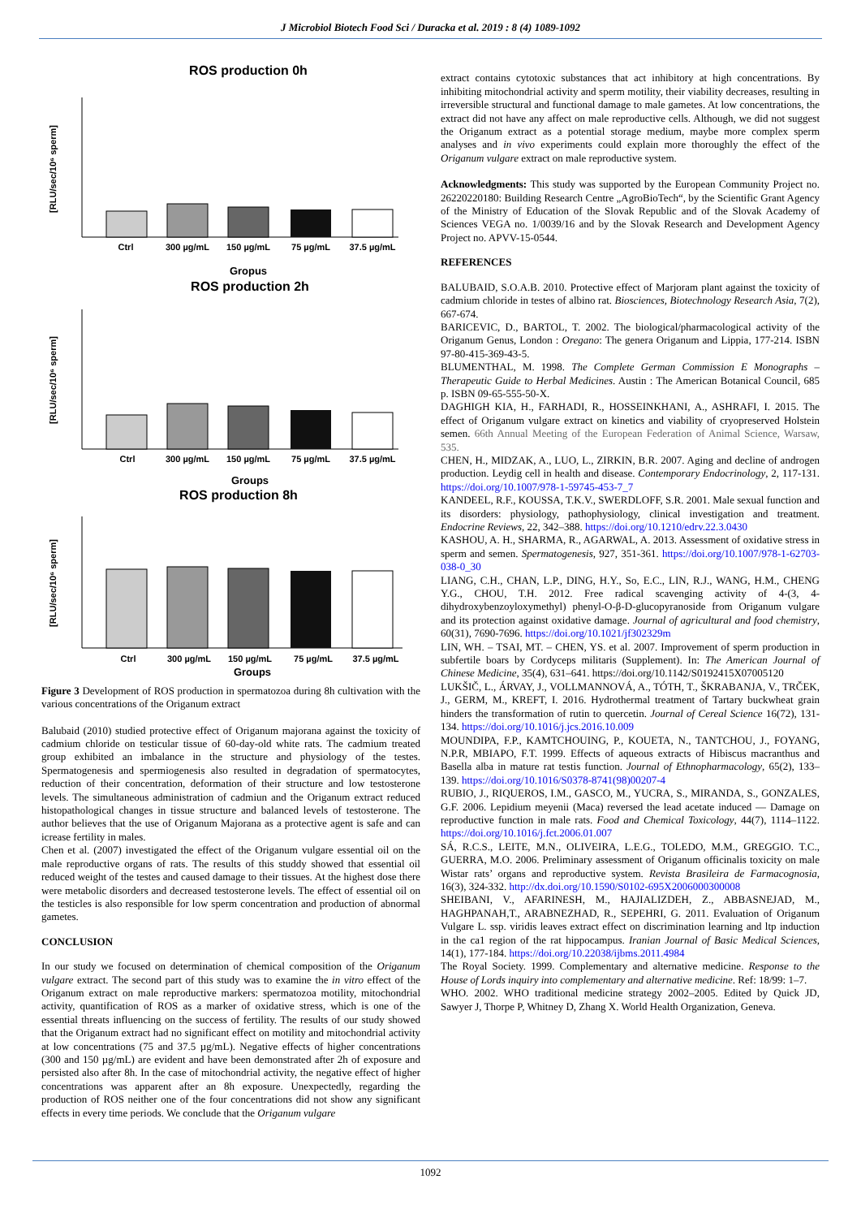J Microbiol Biotech Food Sci / Duracka et al. 2019 : 8 (4) 1089-1092
ROS production 0h
Gropus
ROS production 2h
Groups
ROS production 8h
Groups
Ctrl
300 µg/mL
150 µg/mL
75 µg/mL
37.5 µg/mL
Ctrl
300 µg/mL
150 µg/mL
75 µg/mL
37.5 µg/mL
Ctrl
300 µg/mL
150 µg/mL
75 µg/mL
37.5 µg/mL
[RLU/sec/10⁶ sperm]
[RLU/sec/10⁶ sperm]
[RLU/sec/10⁶ sperm]
Figure 3 Development of ROS production in spermatozoa during 8h cultivation with the various concentrations of the Origanum extract
Balubaid (2010) studied protective effect of Origanum majorana against the toxicity of cadmium chloride on testicular tissue of 60-day-old white rats. The cadmium treated group exhibited an imbalance in the structure and physiology of the testes. Spermatogenesis and spermiogenesis also resulted in degradation of spermatocytes, reduction of their concentration, deformation of their structure and low testosterone levels. The simultaneous administration of cadmiun and the Origanum extract reduced histopathological changes in tissue structure and balanced levels of testosterone. The author believes that the use of Origanum Majorana as a protective agent is safe and can icrease fertility in males.
Chen et al. (2007) investigated the effect of the Origanum vulgare essential oil on the male reproductive organs of rats. The results of this studdy showed that essential oil reduced weight of the testes and caused damage to their tissues. At the highest dose there were metabolic disorders and decreased testosterone levels. The effect of essential oil on the testicles is also responsible for low sperm concentration and production of abnormal gametes.
CONCLUSION
In our study we focused on determination of chemical composition of the Origanum vulgare extract. The second part of this study was to examine the in vitro effect of the Origanum extract on male reproductive markers: spermatozoa motility, mitochondrial activity, quantification of ROS as a marker of oxidative stress, which is one of the essential threats influencing on the success of fertility. The results of our study showed that the Origanum extract had no significant effect on motility and mitochondrial activity at low concentrations (75 and 37.5 µg/mL). Negative effects of higher concentrations (300 and 150 µg/mL) are evident and have been demonstrated after 2h of exposure and persisted also after 8h. In the case of mitochondrial activity, the negative effect of higher concentrations was apparent after an 8h exposure. Unexpectedly, regarding the production of ROS neither one of the four concentrations did not show any significant effects in every time periods. We conclude that the Origanum vulgare
extract contains cytotoxic substances that act inhibitory at high concentrations. By inhibiting mitochondrial activity and sperm motility, their viability decreases, resulting in irreversible structural and functional damage to male gametes. At low concentrations, the extract did not have any affect on male reproductive cells. Although, we did not suggest the Origanum extract as a potential storage medium, maybe more complex sperm analyses and in vivo experiments could explain more thoroughly the effect of the Origanum vulgare extract on male reproductive system.
Acknowledgments: This study was supported by the European Community Project no. 26220220180: Building Research Centre „AgroBioTech“, by the Scientific Grant Agency of the Ministry of Education of the Slovak Republic and of the Slovak Academy of Sciences VEGA no. 1/0039/16 and by the Slovak Research and Development Agency Project no. APVV-15-0544.
REFERENCES
BALUBAID, S.O.A.B. 2010. Protective effect of Marjoram plant against the toxicity of cadmium chloride in testes of albino rat. Biosciences, Biotechnology Research Asia, 7(2), 667-674.
BARICEVIC, D., BARTOL, T. 2002. The biological/pharmacological activity of the Origanum Genus, London : Oregano: The genera Origanum and Lippia, 177-214. ISBN 97-80-415-369-43-5.
BLUMENTHAL, M. 1998. The Complete German Commission E Monographs – Therapeutic Guide to Herbal Medicines. Austin : The American Botanical Council, 685 p. ISBN 09-65-555-50-X.
DAGHIGH KIA, H., FARHADI, R., HOSSEINKHANI, A., ASHRAFI, I. 2015. The effect of Origanum vulgare extract on kinetics and viability of cryopreserved Holstein semen. 66th Annual Meeting of the European Federation of Animal Science, Warsaw, 535.
CHEN, H., MIDZAK, A., LUO, L., ZIRKIN, B.R. 2007. Aging and decline of androgen production. Leydig cell in health and disease. Contemporary Endocrinology, 2, 117-131. https://doi.org/10.1007/978-1-59745-453-7_7
KANDEEL, R.F., KOUSSA, T.K.V., SWERDLOFF, S.R. 2001. Male sexual function and its disorders: physiology, pathophysiology, clinical investigation and treatment. Endocrine Reviews, 22, 342–388. https://doi.org/10.1210/edrv.22.3.0430
KASHOU, A. H., SHARMA, R., AGARWAL, A. 2013. Assessment of oxidative stress in sperm and semen. Spermatogenesis, 927, 351-361. https://doi.org/10.1007/978-1-62703-038-0_30
LIANG, C.H., CHAN, L.P., DING, H.Y., So, E.C., LIN, R.J., WANG, H.M., CHENG Y.G., CHOU, T.H. 2012. Free radical scavenging activity of 4-(3, 4-dihydroxybenzoyloxymethyl) phenyl-O-β-D-glucopyranoside from Origanum vulgare and its protection against oxidative damage. Journal of agricultural and food chemistry, 60(31), 7690-7696. https://doi.org/10.1021/jf302329m
LIN, WH. – TSAI, MT. – CHEN, YS. et al. 2007. Improvement of sperm production in subfertile boars by Cordyceps militaris (Supplement). In: The American Journal of Chinese Medicine, 35(4), 631–641. https://doi.org/10.1142/S0192415X07005120
LUKŠIČ, L., ÁRVAY, J., VOLLMANNOVÁ, A., TÓTH, T., ŠKRABANJA, V., TRČEK, J., GERM, M., KREFT, I. 2016. Hydrothermal treatment of Tartary buckwheat grain hinders the transformation of rutin to quercetin. Journal of Cereal Science 16(72), 131-134. https://doi.org/10.1016/j.jcs.2016.10.009
MOUNDIPA, F.P., KAMTCHOUING, P., KOUETA, N., TANTCHOU, J., FOYANG, N.P.R, MBIAPO, F.T. 1999. Effects of aqueous extracts of Hibiscus macranthus and Basella alba in mature rat testis function. Journal of Ethnopharmacology, 65(2), 133–139. https://doi.org/10.1016/S0378-8741(98)00207-4
RUBIO, J., RIQUEROS, I.M., GASCO, M., YUCRA, S., MIRANDA, S., GONZALES, G.F. 2006. Lepidium meyenii (Maca) reversed the lead acetate induced — Damage on reproductive function in male rats. Food and Chemical Toxicology, 44(7), 1114–1122. https://doi.org/10.1016/j.fct.2006.01.007
SÁ, R.C.S., LEITE, M.N., OLIVEIRA, L.E.G., TOLEDO, M.M., GREGGIO. T.C., GUERRA, M.O. 2006. Preliminary assessment of Origanum officinalis toxicity on male Wistar rats’ organs and reproductive system. Revista Brasileira de Farmacognosia, 16(3), 324-332. http://dx.doi.org/10.1590/S0102-695X2006000300008
SHEIBANI, V., AFARINESH, M., HAJIALIZDEH, Z., ABBASNEJAD, M., HAGHPANAH,T., ARABNEZHAD, R., SEPEHRI, G. 2011. Evaluation of Origanum Vulgare L. ssp. viridis leaves extract effect on discrimination learning and ltp induction in the ca1 region of the rat hippocampus. Iranian Journal of Basic Medical Sciences, 14(1), 177-184. https://doi.org/10.22038/ijbms.2011.4984
The Royal Society. 1999. Complementary and alternative medicine. Response to the House of Lords inquiry into complementary and alternative medicine. Ref: 18/99: 1–7.
WHO. 2002. WHO traditional medicine strategy 2002–2005. Edited by Quick JD, Sawyer J, Thorpe P, Whitney D, Zhang X. World Health Organization, Geneva.
1092